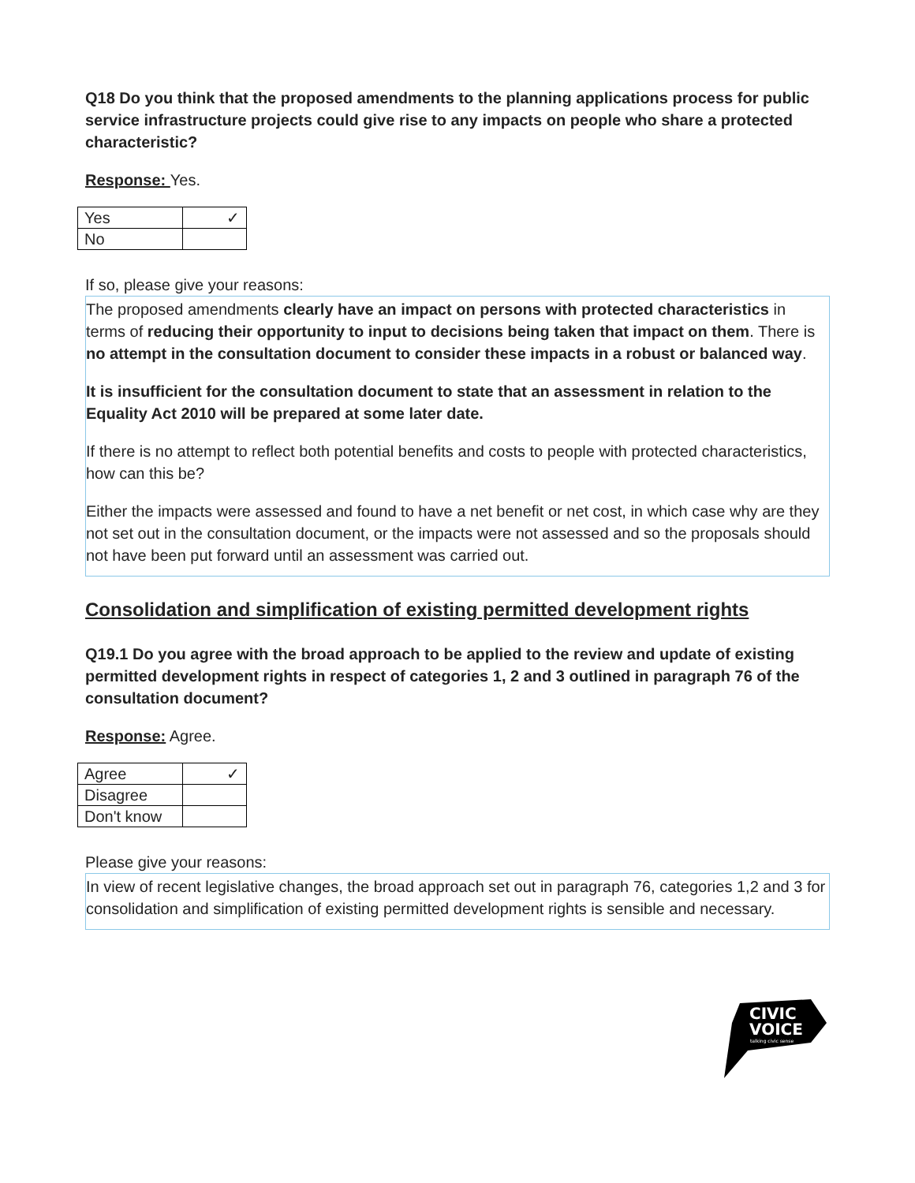Q18 Do you think that the proposed amendments to the planning applications process for public service infrastructure projects could give rise to any impacts on people who share a protected characteristic?
Response: Yes.
| Yes | ✓ |
| No | |
If so, please give your reasons:
The proposed amendments clearly have an impact on persons with protected characteristics in terms of reducing their opportunity to input to decisions being taken that impact on them. There is no attempt in the consultation document to consider these impacts in a robust or balanced way.
It is insufficient for the consultation document to state that an assessment in relation to the Equality Act 2010 will be prepared at some later date.
If there is no attempt to reflect both potential benefits and costs to people with protected characteristics, how can this be?
Either the impacts were assessed and found to have a net benefit or net cost, in which case why are they not set out in the consultation document, or the impacts were not assessed and so the proposals should not have been put forward until an assessment was carried out.
Consolidation and simplification of existing permitted development rights
Q19.1 Do you agree with the broad approach to be applied to the review and update of existing permitted development rights in respect of categories 1, 2 and 3 outlined in paragraph 76 of the consultation document?
Response: Agree.
| Agree | ✓ |
| Disagree | |
| Don't know | |
Please give your reasons:
In view of recent legislative changes, the broad approach set out in paragraph 76, categories 1,2 and 3 for consolidation and simplification of existing permitted development rights is sensible and necessary.
CIVIC
VOICE
talking civic sense